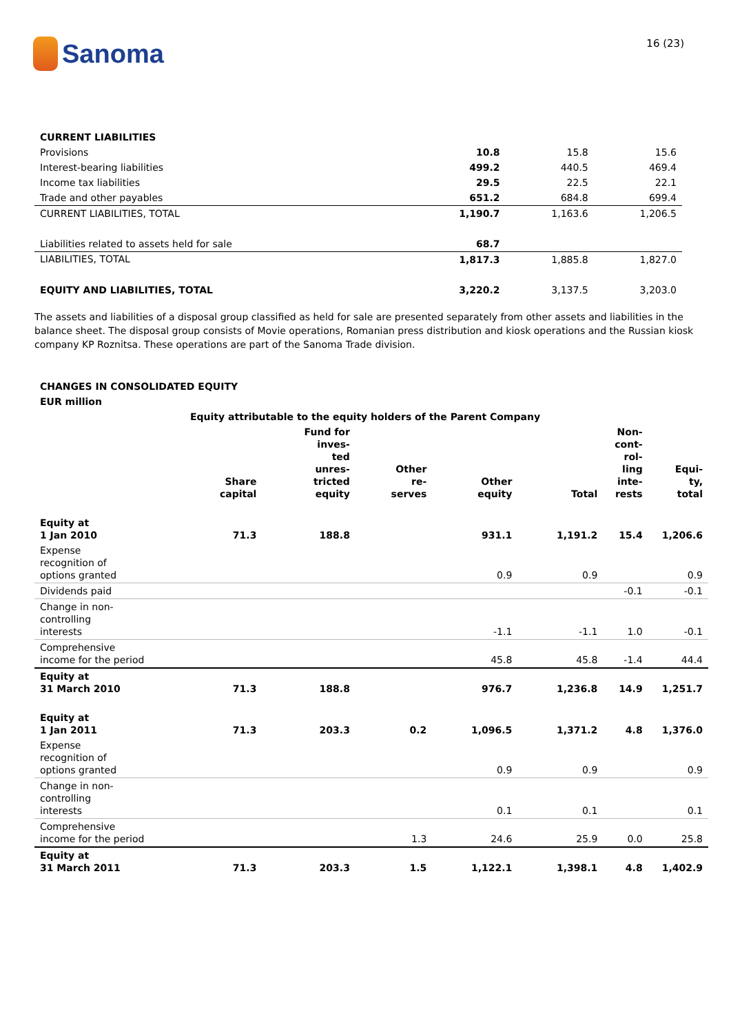Sanoma
16 (23)
| CURRENT LIABILITIES | | | |
| Provisions | 10.8 | 15.8 | 15.6 |
| Interest-bearing liabilities | 499.2 | 440.5 | 469.4 |
| Income tax liabilities | 29.5 | 22.5 | 22.1 |
| Trade and other payables | 651.2 | 684.8 | 699.4 |
| CURRENT LIABILITIES, TOTAL | 1,190.7 | 1,163.6 | 1,206.5 |
| Liabilities related to assets held for sale | 68.7 | | |
| LIABILITIES, TOTAL | 1,817.3 | 1,885.8 | 1,827.0 |
| EQUITY AND LIABILITIES, TOTAL | 3,220.2 | 3,137.5 | 3,203.0 |
The assets and liabilities of a disposal group classified as held for sale are presented separately from other assets and liabilities in the balance sheet. The disposal group consists of Movie operations, Romanian press distribution and kiosk operations and the Russian kiosk company KP Roznitsa. These operations are part of the Sanoma Trade division.
CHANGES IN CONSOLIDATED EQUITY
EUR million
| | Equity attributable to the equity holders of the Parent Company | | | | | | |
| --- | --- | --- | --- | --- | --- | --- | --- |
| | Share capital | Fund for inves- ted unres- tricted equity | Other re- serves | Other equity | Total | Non- cont- rol- ling inte- rests | Equi- ty, total |
| Equity at 1 Jan 2010 | 71.3 | 188.8 | | 931.1 | 1,191.2 | 15.4 | 1,206.6 |
| Expense recognition of options granted | | | | 0.9 | 0.9 | | 0.9 |
| Dividends paid | | | | | | -0.1 | -0.1 |
| Change in non- controlling interests | | | | -1.1 | -1.1 | 1.0 | -0.1 |
| Comprehensive income for the period | | | | 45.8 | 45.8 | -1.4 | 44.4 |
| Equity at 31 March 2010 | 71.3 | 188.8 | | 976.7 | 1,236.8 | 14.9 | 1,251.7 |
| Equity at 1 Jan 2011 | 71.3 | 203.3 | 0.2 | 1,096.5 | 1,371.2 | 4.8 | 1,376.0 |
| Expense recognition of options granted | | | | 0.9 | 0.9 | | 0.9 |
| Change in non- controlling interests | | | | 0.1 | 0.1 | | 0.1 |
| Comprehensive income for the period | | | 1.3 | 24.6 | 25.9 | 0.0 | 25.8 |
| Equity at 31 March 2011 | 71.3 | 203.3 | 1.5 | 1,122.1 | 1,398.1 | 4.8 | 1,402.9 |